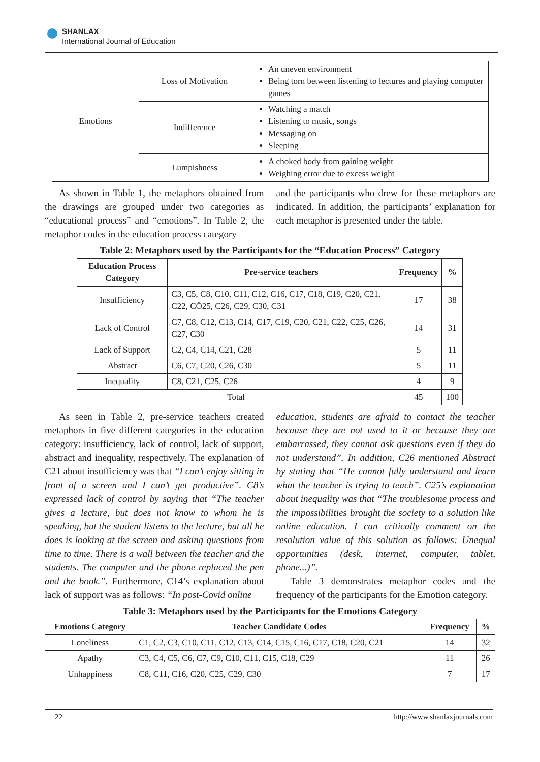SHANLAX
International Journal of Education
| Emotions | Loss of Motivation | An uneven environment Being torn between listening to lectures and playing computer games |
| | Indifference | Watching a match Listening to music, songs Messaging on Sleeping |
| | Lumpishness | A choked body from gaining weight Weighing error due to excess weight |
As shown in Table 1, the metaphors obtained from the drawings are grouped under two categories as “educational process” and “emotions”. In Table 2, the metaphor codes in the education process category
and the participants who drew for these metaphors are indicated. In addition, the participants’ explanation for each metaphor is presented under the table.
Table 2: Metaphors used by the Participants for the “Education Process” Category
| Education Process Category | Pre-service teachers | Frequency | % |
| --- | --- | --- | --- |
| Insufficiency | C3, C5, C8, C10, C11, C12, C16, C17, C18, C19, C20, C21, C22, CÖ25, C26, C29, C30, C31 | 17 | 38 |
| Lack of Control | C7, C8, C12, C13, C14, C17, C19, C20, C21, C22, C25, C26, C27, C30 | 14 | 31 |
| Lack of Support | C2, C4, C14, C21, C28 | 5 | 11 |
| Abstract | C6, C7, C20, C26, C30 | 5 | 11 |
| Inequality | C8, C21, C25, C26 | 4 | 9 |
| Total | | 45 | 100 |
As seen in Table 2, pre-service teachers created metaphors in five different categories in the education category: insufficiency, lack of control, lack of support, abstract and inequality, respectively. The explanation of C21 about insufficiency was that “I can’t enjoy sitting in front of a screen and I can’t get productive”. C8’s expressed lack of control by saying that “The teacher gives a lecture, but does not know to whom he is speaking, but the student listens to the lecture, but all he does is looking at the screen and asking questions from time to time. There is a wall between the teacher and the students. The computer and the phone replaced the pen and the book.”. Furthermore, C14’s explanation about lack of support was as follows: “In post-Covid online
education, students are afraid to contact the teacher because they are not used to it or because they are embarrassed, they cannot ask questions even if they do not understand”. In addition, C26 mentioned Abstract by stating that “He cannot fully understand and learn what the teacher is trying to teach”. C25’s explanation about inequality was that “The troublesome process and the impossibilities brought the society to a solution like online education. I can critically comment on the resolution value of this solution as follows: Unequal opportunities (desk, internet, computer, tablet, phone...)”.
Table 3 demonstrates metaphor codes and the frequency of the participants for the Emotion category.
Table 3: Metaphors used by the Participants for the Emotions Category
| Emotions Category | Teacher Candidate Codes | Frequency | % |
| --- | --- | --- | --- |
| Loneliness | C1, C2, C3, C10, C11, C12, C13, C14, C15, C16, C17, C18, C20, C21 | 14 | 32 |
| Apathy | C3, C4, C5, C6, C7, C9, C10, C11, C15, C18, C29 | 11 | 26 |
| Unhappiness | C8, C11, C16, C20, C25, C29, C30 | 7 | 17 |
22 http://www.shanlaxjournals.com